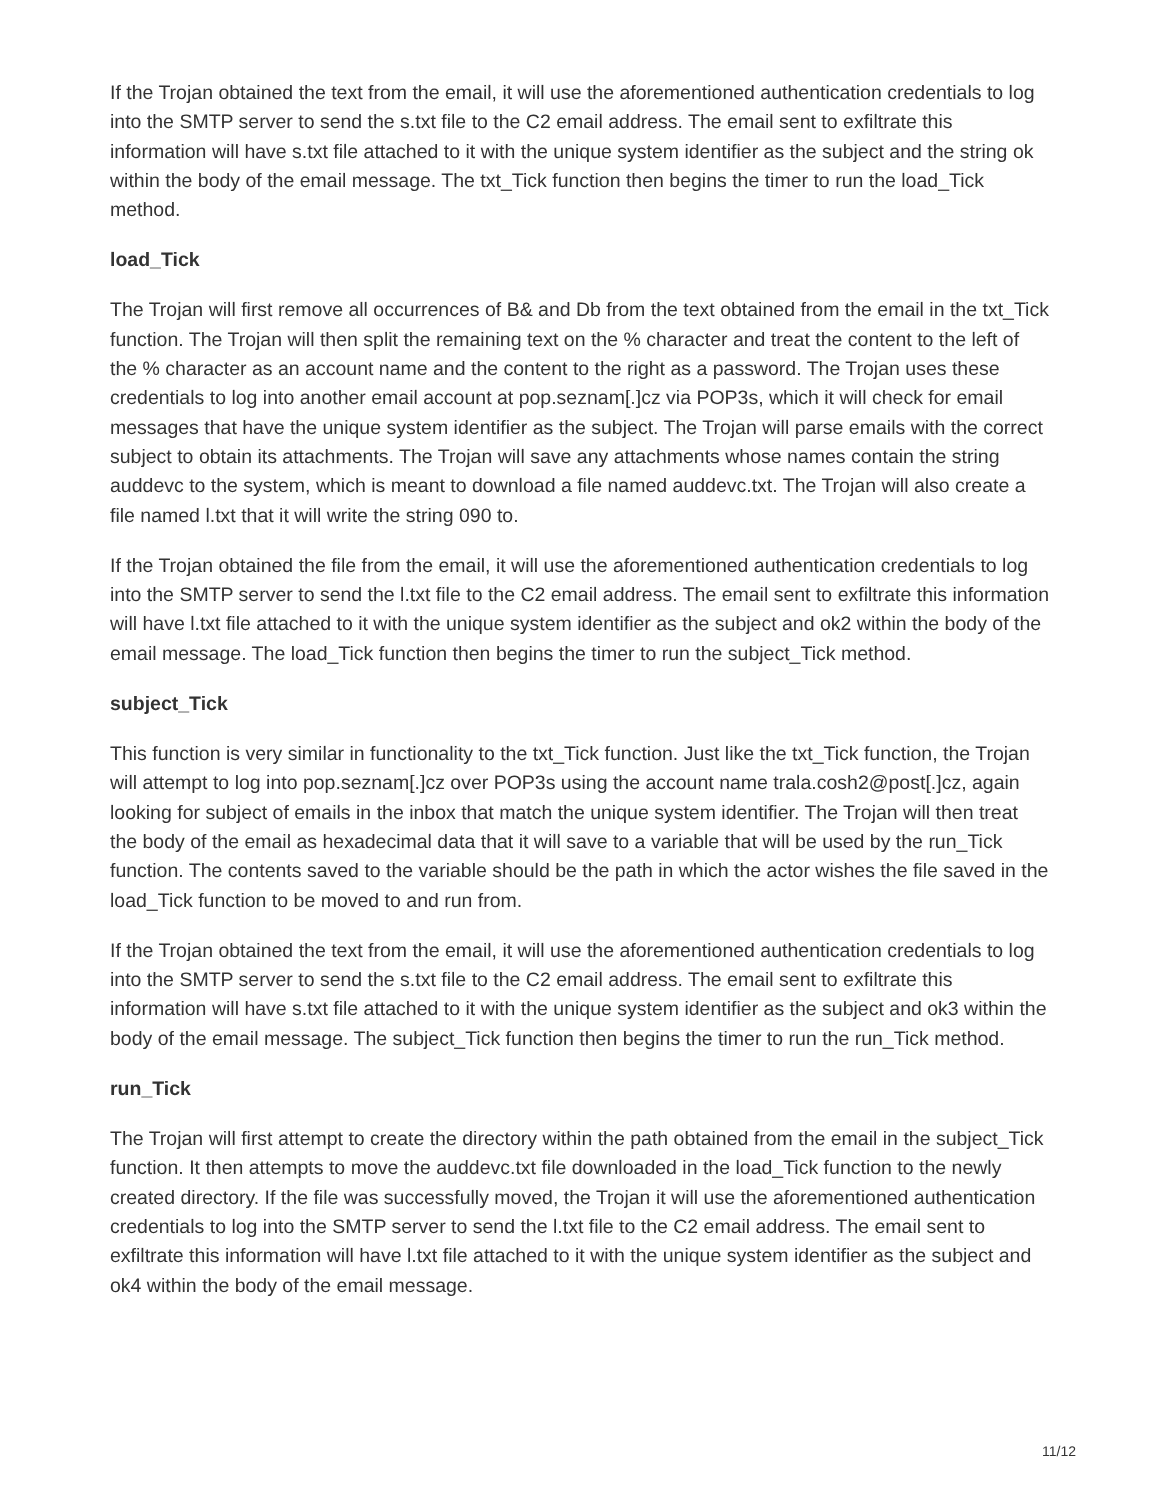If the Trojan obtained the text from the email, it will use the aforementioned authentication credentials to log into the SMTP server to send the s.txt file to the C2 email address. The email sent to exfiltrate this information will have s.txt file attached to it with the unique system identifier as the subject and the string ok within the body of the email message. The txt_Tick function then begins the timer to run the load_Tick method.
load_Tick
The Trojan will first remove all occurrences of B& and Db from the text obtained from the email in the txt_Tick function. The Trojan will then split the remaining text on the % character and treat the content to the left of the % character as an account name and the content to the right as a password. The Trojan uses these credentials to log into another email account at pop.seznam[.]cz via POP3s, which it will check for email messages that have the unique system identifier as the subject. The Trojan will parse emails with the correct subject to obtain its attachments. The Trojan will save any attachments whose names contain the string auddevc to the system, which is meant to download a file named auddevc.txt. The Trojan will also create a file named l.txt that it will write the string 090 to.
If the Trojan obtained the file from the email, it will use the aforementioned authentication credentials to log into the SMTP server to send the l.txt file to the C2 email address. The email sent to exfiltrate this information will have l.txt file attached to it with the unique system identifier as the subject and ok2 within the body of the email message. The load_Tick function then begins the timer to run the subject_Tick method.
subject_Tick
This function is very similar in functionality to the txt_Tick function. Just like the txt_Tick function, the Trojan will attempt to log into pop.seznam[.]cz over POP3s using the account name trala.cosh2@post[.]cz, again looking for subject of emails in the inbox that match the unique system identifier. The Trojan will then treat the body of the email as hexadecimal data that it will save to a variable that will be used by the run_Tick function. The contents saved to the variable should be the path in which the actor wishes the file saved in the load_Tick function to be moved to and run from.
If the Trojan obtained the text from the email, it will use the aforementioned authentication credentials to log into the SMTP server to send the s.txt file to the C2 email address. The email sent to exfiltrate this information will have s.txt file attached to it with the unique system identifier as the subject and ok3 within the body of the email message. The subject_Tick function then begins the timer to run the run_Tick method.
run_Tick
The Trojan will first attempt to create the directory within the path obtained from the email in the subject_Tick function. It then attempts to move the auddevc.txt file downloaded in the load_Tick function to the newly created directory. If the file was successfully moved, the Trojan it will use the aforementioned authentication credentials to log into the SMTP server to send the l.txt file to the C2 email address. The email sent to exfiltrate this information will have l.txt file attached to it with the unique system identifier as the subject and ok4 within the body of the email message.
11/12